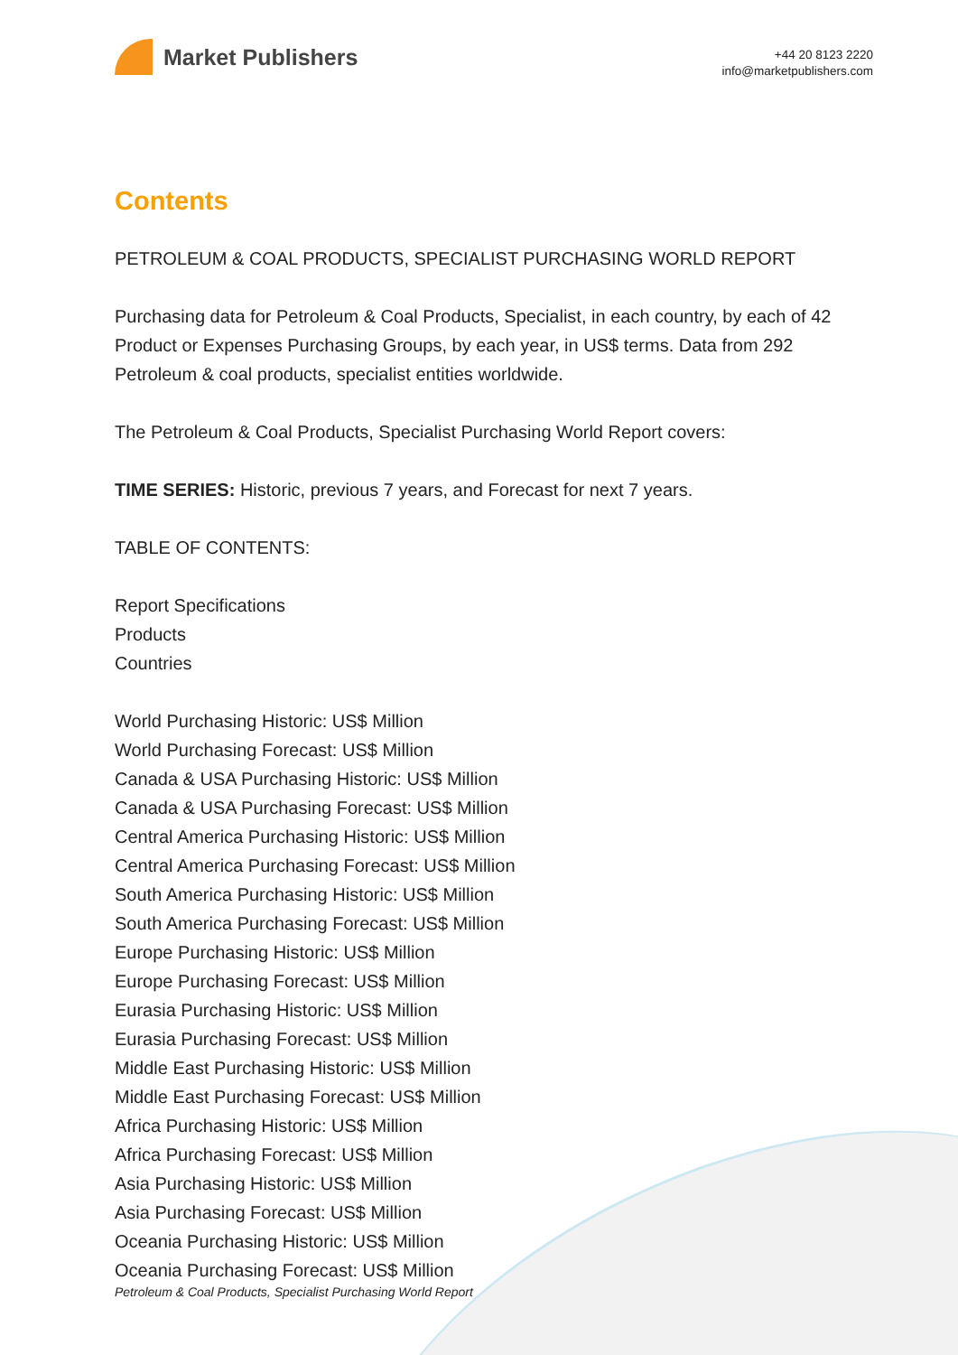Market Publishers
+44 20 8123 2220
info@marketpublishers.com
Contents
PETROLEUM & COAL PRODUCTS, SPECIALIST PURCHASING WORLD REPORT
Purchasing data for Petroleum & Coal Products, Specialist, in each country, by each of 42 Product or Expenses Purchasing Groups, by each year, in US$ terms. Data from 292 Petroleum & coal products, specialist entities worldwide.
The Petroleum & Coal Products, Specialist Purchasing World Report covers:
TIME SERIES: Historic, previous 7 years, and Forecast for next 7 years.
TABLE OF CONTENTS:
Report Specifications
Products
Countries
World Purchasing Historic: US$ Million
World Purchasing Forecast: US$ Million
Canada & USA Purchasing Historic: US$ Million
Canada & USA Purchasing Forecast: US$ Million
Central America Purchasing Historic: US$ Million
Central America Purchasing Forecast: US$ Million
South America Purchasing Historic: US$ Million
South America Purchasing Forecast: US$ Million
Europe Purchasing Historic: US$ Million
Europe Purchasing Forecast: US$ Million
Eurasia Purchasing Historic: US$ Million
Eurasia Purchasing Forecast: US$ Million
Middle East Purchasing Historic: US$ Million
Middle East Purchasing Forecast: US$ Million
Africa Purchasing Historic: US$ Million
Africa Purchasing Forecast: US$ Million
Asia Purchasing Historic: US$ Million
Asia Purchasing Forecast: US$ Million
Oceania Purchasing Historic: US$ Million
Oceania Purchasing Forecast: US$ Million
Petroleum & Coal Products, Specialist Purchasing World Report